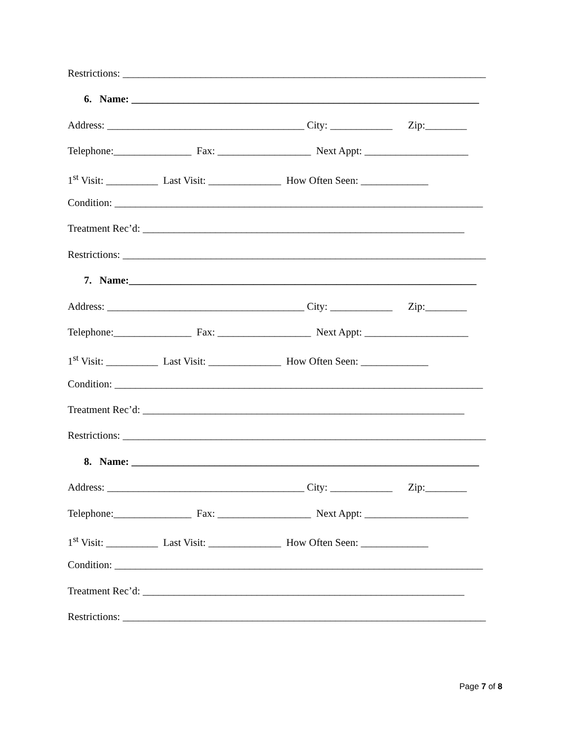Restrictions: ______________________________________________________________________
6. Name: ___________________________________________________________________
Address: ______________________________________ City: ____________ Zip:________
Telephone:_______________ Fax: __________________ Next Appt: ____________________
1<sup>st</sup> Visit: __________ Last Visit: ______________ How Often Seen: _____________
Condition: _______________________________________________________________________
Treatment Rec’d: ______________________________________________________________
Restrictions: ______________________________________________________________________
7. Name:___________________________________________________________________
Address: ______________________________________ City: ____________ Zip:________
Telephone:_______________ Fax: __________________ Next Appt: ____________________
1<sup>st</sup> Visit: __________ Last Visit: ______________ How Often Seen: _____________
Condition: _______________________________________________________________________
Treatment Rec’d: ______________________________________________________________
Restrictions: ______________________________________________________________________
8. Name: ___________________________________________________________________
Address: ______________________________________ City: ____________ Zip:________
Telephone:_______________ Fax: __________________ Next Appt: ____________________
1<sup>st</sup> Visit: __________ Last Visit: ______________ How Often Seen: _____________
Condition: _______________________________________________________________________
Treatment Rec’d: ______________________________________________________________
Restrictions: ______________________________________________________________________
Page 7 of 8